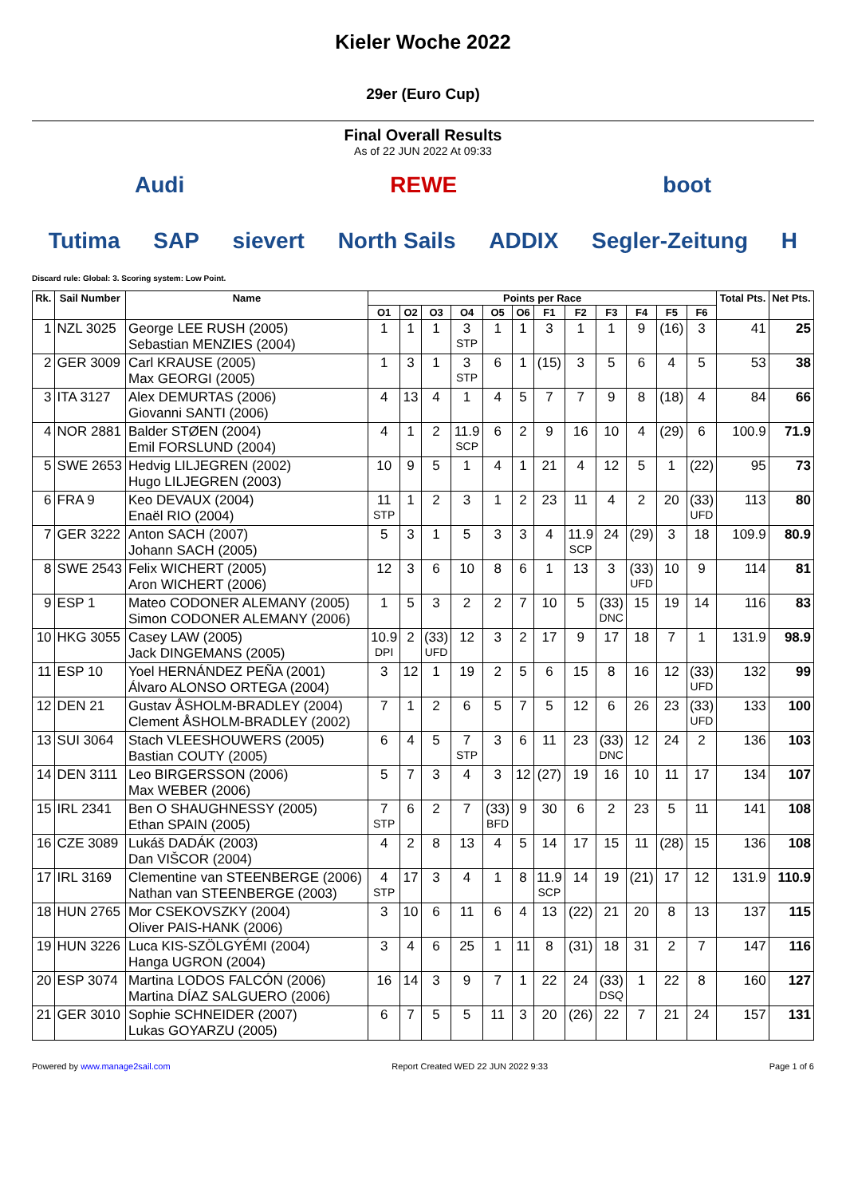Kieler Woche 2022
29er (Euro Cup)
Final Overall Results
As of 22 JUN 2022 At 09:33
Audi REWE boot
Tutima SAP sievert North Sails ADDIX Segler-Zeitung H
Discard rule: Global: 3. Scoring system: Low Point.
| Rk. | Sail Number | Name | Points per Race | | | | | | | | | | | | Total Pts. | Net Pts. |
| --- | --- | --- | --- | --- | --- | --- | --- | --- | --- | --- | --- | --- | --- | --- | --- | --- |
| | | | O1 | O2 | O3 | O4 | O5 | O6 | F1 | F2 | F3 | F4 | F5 | F6 | | |
| 1 | NZL 3025 | George LEE RUSH (2005) Sebastian MENZIES (2004) | 1 | 1 | 1 | 3 STP | 1 | 1 | 3 | 1 | 1 | 9 | (16) | 3 | 41 | 25 |
| 2 | GER 3009 | Carl KRAUSE (2005) Max GEORGI (2005) | 1 | 3 | 1 | 3 STP | 6 | 1 | (15) | 3 | 5 | 6 | 4 | 5 | 53 | 38 |
| 3 | ITA 3127 | Alex DEMURTAS (2006) Giovanni SANTI (2006) | 4 | 13 | 4 | 1 | 4 | 5 | 7 | 7 | 9 | 8 | (18) | 4 | 84 | 66 |
| 4 | NOR 2881 | Balder STØEN (2004) Emil FORSLUND (2004) | 4 | 1 | 2 | 11.9 SCP | 6 | 2 | 9 | 16 | 10 | 4 | (29) | 6 | 100.9 | 71.9 |
| 5 | SWE 2653 | Hedvig LILJEGREN (2002) Hugo LILJEGREN (2003) | 10 | 9 | 5 | 1 | 4 | 1 | 21 | 4 | 12 | 5 | 1 | (22) | 95 | 73 |
| 6 | FRA 9 | Keo DEVAUX (2004) Enaël RIO (2004) | 11 STP | 1 | 2 | 3 | 1 | 2 | 23 | 11 | 4 | 2 | 20 | (33) UFD | 113 | 80 |
| 7 | GER 3222 | Anton SACH (2007) Johann SACH (2005) | 5 | 3 | 1 | 5 | 3 | 3 | 4 | 11.9 SCP | 24 | (29) | 3 | 18 | 109.9 | 80.9 |
| 8 | SWE 2543 | Felix WICHERT (2005) Aron WICHERT (2006) | 12 | 3 | 6 | 10 | 8 | 6 | 1 | 13 | 3 | (33) UFD | 10 | 9 | 114 | 81 |
| 9 | ESP 1 | Mateo CODONER ALEMANY (2005) Simon CODONER ALEMANY (2006) | 1 | 5 | 3 | 2 | 2 | 7 | 10 | 5 | (33) DNC | 15 | 19 | 14 | 116 | 83 |
| 10 | HKG 3055 | Casey LAW (2005) Jack DINGEMANS (2005) | 10.9 DPI | 2 | (33) UFD | 12 | 3 | 2 | 17 | 9 | 17 | 18 | 7 | 1 | 131.9 | 98.9 |
| 11 | ESP 10 | Yoel HERNÁNDEZ PEÑA (2001) Álvaro ALONSO ORTEGA (2004) | 3 | 12 | 1 | 19 | 2 | 5 | 6 | 15 | 8 | 16 | 12 | (33) UFD | 132 | 99 |
| 12 | DEN 21 | Gustav ÅSHOLM-BRADLEY (2004) Clement ÅSHOLM-BRADLEY (2002) | 7 | 1 | 2 | 6 | 5 | 7 | 5 | 12 | 6 | 26 | 23 | (33) UFD | 133 | 100 |
| 13 | SUI 3064 | Stach VLEESHOUWERS (2005) Bastian COUTY (2005) | 6 | 4 | 5 | 7 STP | 3 | 6 | 11 | 23 | (33) DNC | 12 | 24 | 2 | 136 | 103 |
| 14 | DEN 3111 | Leo BIRGERSSON (2006) Max WEBER (2006) | 5 | 7 | 3 | 4 | 3 | 12 | (27) | 19 | 16 | 10 | 11 | 17 | 134 | 107 |
| 15 | IRL 2341 | Ben O SHAUGHNESSY (2005) Ethan SPAIN (2005) | 7 STP | 6 | 2 | 7 | (33) BFD | 9 | 30 | 6 | 2 | 23 | 5 | 11 | 141 | 108 |
| 16 | CZE 3089 | Lukáš DADÁK (2003) Dan VIŠCOR (2004) | 4 | 2 | 8 | 13 | 4 | 5 | 14 | 17 | 15 | 11 | (28) | 15 | 136 | 108 |
| 17 | IRL 3169 | Clementine van STEENBERGE (2006) Nathan van STEENBERGE (2003) | 4 STP | 17 | 3 | 4 | 1 | 8 | 11.9 SCP | 14 | 19 | (21) | 17 | 12 | 131.9 | 110.9 |
| 18 | HUN 2765 | Mor CSEKOVSZKY (2004) Oliver PAIS-HANK (2006) | 3 | 10 | 6 | 11 | 6 | 4 | 13 | (22) | 21 | 20 | 8 | 13 | 137 | 115 |
| 19 | HUN 3226 | Luca KIS-SZÖLGYÉMI (2004) Hanga UGRON (2004) | 3 | 4 | 6 | 25 | 1 | 11 | 8 | (31) | 18 | 31 | 2 | 7 | 147 | 116 |
| 20 | ESP 3074 | Martina LODOS FALCÓN (2006) Martina DÍAZ SALGUERO (2006) | 16 | 14 | 3 | 9 | 7 | 1 | 22 | 24 | (33) DSQ | 1 | 22 | 8 | 160 | 127 |
| 21 | GER 3010 | Sophie SCHNEIDER (2007) Lukas GOYARZU (2005) | 6 | 7 | 5 | 5 | 11 | 3 | 20 | (26) | 22 | 7 | 21 | 24 | 157 | 131 |
Powered by www.manage2sail.com Report Created WED 22 JUN 2022 9:33 Page 1 of 6